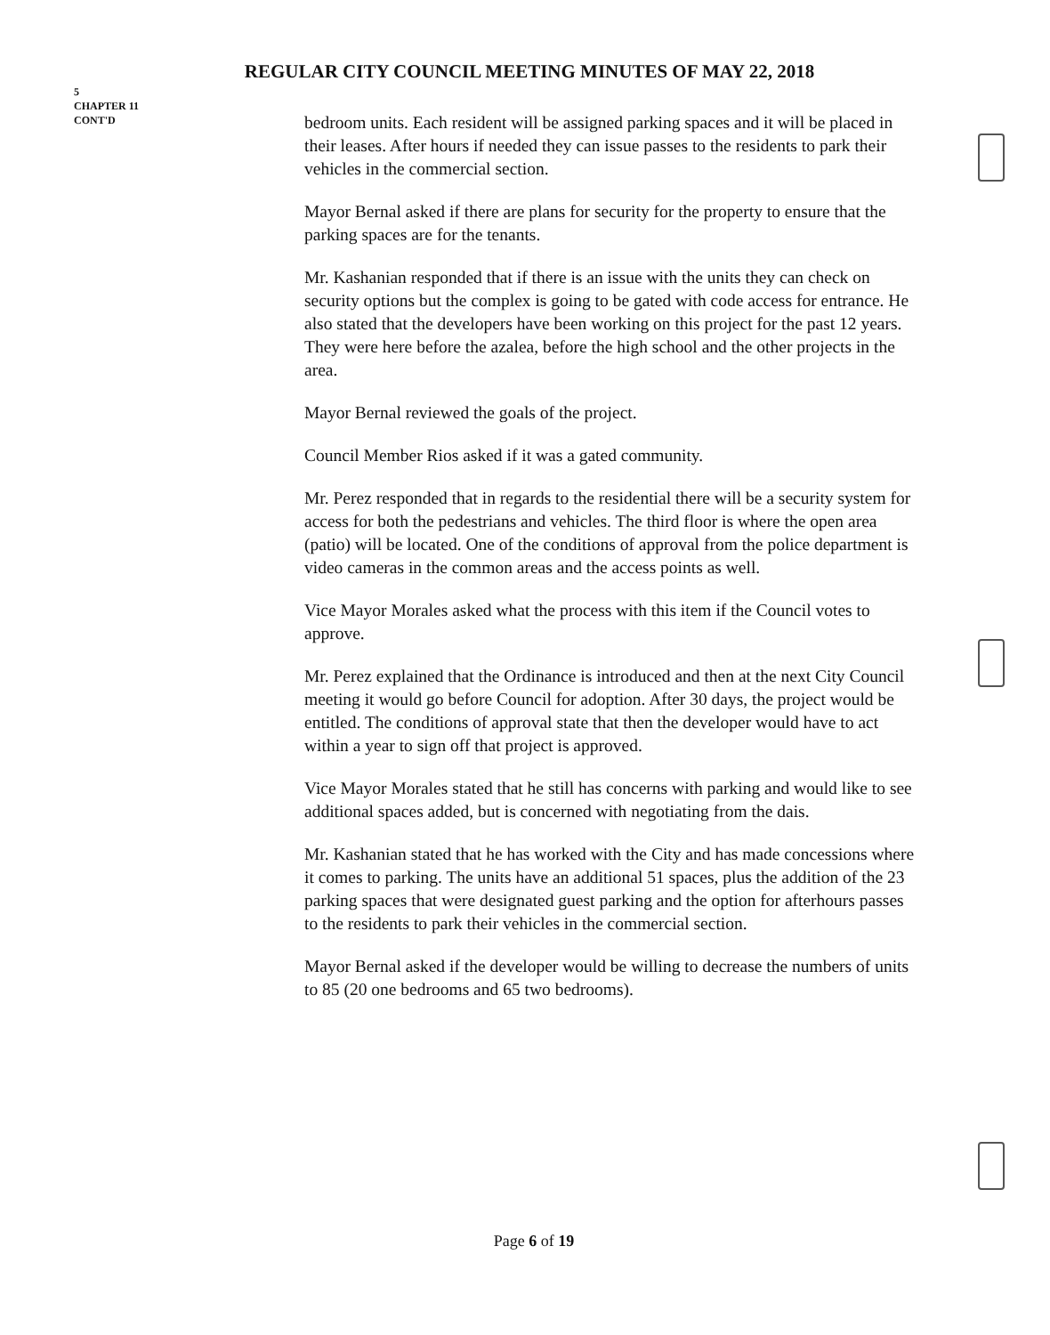REGULAR CITY COUNCIL MEETING MINUTES OF MAY 22, 2018
5
CHAPTER 11
CONT'D
bedroom units. Each resident will be assigned parking spaces and it will be placed in their leases. After hours if needed they can issue passes to the residents to park their vehicles in the commercial section.
Mayor Bernal asked if there are plans for security for the property to ensure that the parking spaces are for the tenants.
Mr. Kashanian responded that if there is an issue with the units they can check on security options but the complex is going to be gated with code access for entrance. He also stated that the developers have been working on this project for the past 12 years. They were here before the azalea, before the high school and the other projects in the area.
Mayor Bernal reviewed the goals of the project.
Council Member Rios asked if it was a gated community.
Mr. Perez responded that in regards to the residential there will be a security system for access for both the pedestrians and vehicles. The third floor is where the open area (patio) will be located. One of the conditions of approval from the police department is video cameras in the common areas and the access points as well.
Vice Mayor Morales asked what the process with this item if the Council votes to approve.
Mr. Perez explained that the Ordinance is introduced and then at the next City Council meeting it would go before Council for adoption. After 30 days, the project would be entitled. The conditions of approval state that then the developer would have to act within a year to sign off that project is approved.
Vice Mayor Morales stated that he still has concerns with parking and would like to see additional spaces added, but is concerned with negotiating from the dais.
Mr. Kashanian stated that he has worked with the City and has made concessions where it comes to parking. The units have an additional 51 spaces, plus the addition of the 23 parking spaces that were designated guest parking and the option for afterhours passes to the residents to park their vehicles in the commercial section.
Mayor Bernal asked if the developer would be willing to decrease the numbers of units to 85 (20 one bedrooms and 65 two bedrooms).
Page 6 of 19